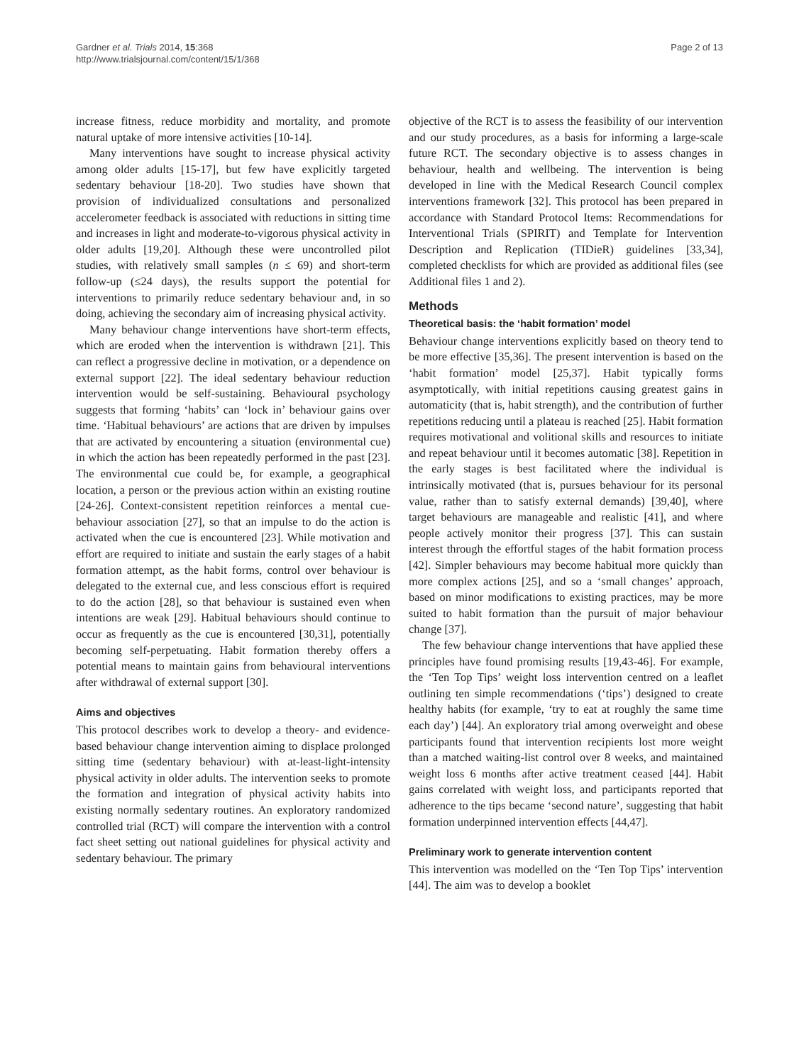Gardner et al. Trials 2014, 15:368
http://www.trialsjournal.com/content/15/1/368
Page 2 of 13
increase fitness, reduce morbidity and mortality, and promote natural uptake of more intensive activities [10-14].
Many interventions have sought to increase physical activity among older adults [15-17], but few have explicitly targeted sedentary behaviour [18-20]. Two studies have shown that provision of individualized consultations and personalized accelerometer feedback is associated with reductions in sitting time and increases in light and moderate-to-vigorous physical activity in older adults [19,20]. Although these were uncontrolled pilot studies, with relatively small samples (n ≤ 69) and short-term follow-up (≤24 days), the results support the potential for interventions to primarily reduce sedentary behaviour and, in so doing, achieving the secondary aim of increasing physical activity.
Many behaviour change interventions have short-term effects, which are eroded when the intervention is withdrawn [21]. This can reflect a progressive decline in motivation, or a dependence on external support [22]. The ideal sedentary behaviour reduction intervention would be self-sustaining. Behavioural psychology suggests that forming ‘habits’ can ‘lock in’ behaviour gains over time. ‘Habitual behaviours’ are actions that are driven by impulses that are activated by encountering a situation (environmental cue) in which the action has been repeatedly performed in the past [23]. The environmental cue could be, for example, a geographical location, a person or the previous action within an existing routine [24-26]. Context-consistent repetition reinforces a mental cue-behaviour association [27], so that an impulse to do the action is activated when the cue is encountered [23]. While motivation and effort are required to initiate and sustain the early stages of a habit formation attempt, as the habit forms, control over behaviour is delegated to the external cue, and less conscious effort is required to do the action [28], so that behaviour is sustained even when intentions are weak [29]. Habitual behaviours should continue to occur as frequently as the cue is encountered [30,31], potentially becoming self-perpetuating. Habit formation thereby offers a potential means to maintain gains from behavioural interventions after withdrawal of external support [30].
Aims and objectives
This protocol describes work to develop a theory- and evidence-based behaviour change intervention aiming to displace prolonged sitting time (sedentary behaviour) with at-least-light-intensity physical activity in older adults. The intervention seeks to promote the formation and integration of physical activity habits into existing normally sedentary routines. An exploratory randomized controlled trial (RCT) will compare the intervention with a control fact sheet setting out national guidelines for physical activity and sedentary behaviour. The primary
objective of the RCT is to assess the feasibility of our intervention and our study procedures, as a basis for informing a large-scale future RCT. The secondary objective is to assess changes in behaviour, health and wellbeing. The intervention is being developed in line with the Medical Research Council complex interventions framework [32]. This protocol has been prepared in accordance with Standard Protocol Items: Recommendations for Interventional Trials (SPIRIT) and Template for Intervention Description and Replication (TIDieR) guidelines [33,34], completed checklists for which are provided as additional files (see Additional files 1 and 2).
Methods
Theoretical basis: the ‘habit formation’ model
Behaviour change interventions explicitly based on theory tend to be more effective [35,36]. The present intervention is based on the ‘habit formation’ model [25,37]. Habit typically forms asymptotically, with initial repetitions causing greatest gains in automaticity (that is, habit strength), and the contribution of further repetitions reducing until a plateau is reached [25]. Habit formation requires motivational and volitional skills and resources to initiate and repeat behaviour until it becomes automatic [38]. Repetition in the early stages is best facilitated where the individual is intrinsically motivated (that is, pursues behaviour for its personal value, rather than to satisfy external demands) [39,40], where target behaviours are manageable and realistic [41], and where people actively monitor their progress [37]. This can sustain interest through the effortful stages of the habit formation process [42]. Simpler behaviours may become habitual more quickly than more complex actions [25], and so a ‘small changes’ approach, based on minor modifications to existing practices, may be more suited to habit formation than the pursuit of major behaviour change [37].
The few behaviour change interventions that have applied these principles have found promising results [19,43-46]. For example, the ‘Ten Top Tips’ weight loss intervention centred on a leaflet outlining ten simple recommendations (‘tips’) designed to create healthy habits (for example, ‘try to eat at roughly the same time each day’) [44]. An exploratory trial among overweight and obese participants found that intervention recipients lost more weight than a matched waiting-list control over 8 weeks, and maintained weight loss 6 months after active treatment ceased [44]. Habit gains correlated with weight loss, and participants reported that adherence to the tips became ‘second nature’, suggesting that habit formation underpinned intervention effects [44,47].
Preliminary work to generate intervention content
This intervention was modelled on the ‘Ten Top Tips’ intervention [44]. The aim was to develop a booklet